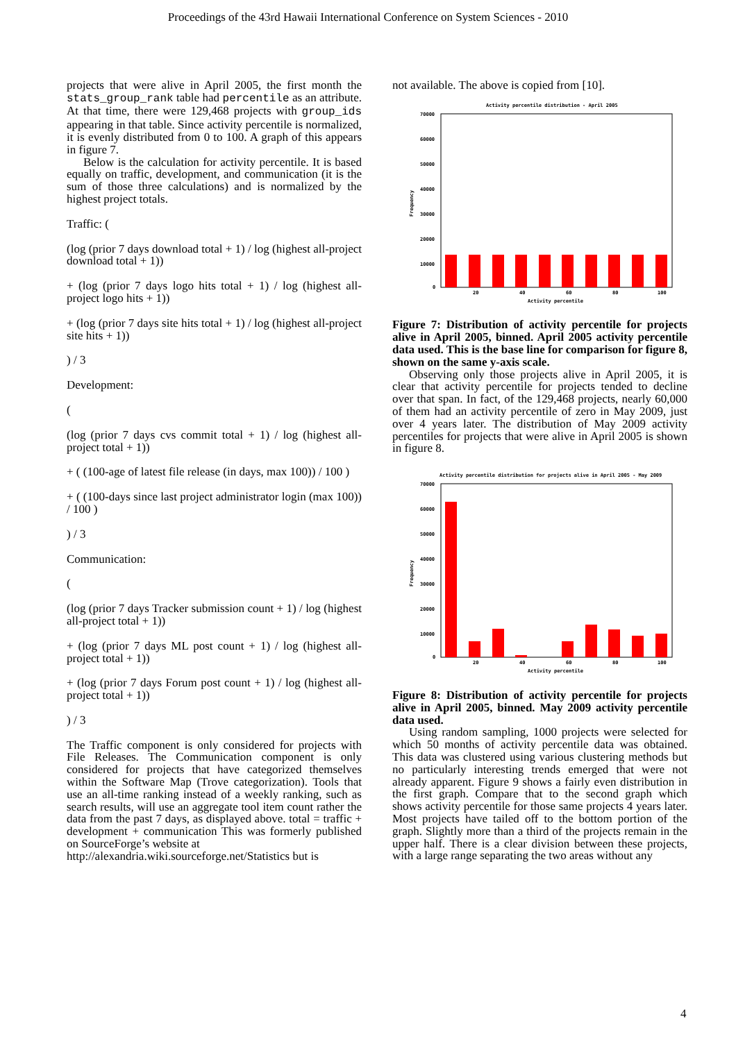Proceedings of the 43rd Hawaii International Conference on System Sciences - 2010
projects that were alive in April 2005, the first month the stats_group_rank table had percentile as an attribute. At that time, there were 129,468 projects with group_ids appearing in that table. Since activity percentile is normalized, it is evenly distributed from 0 to 100. A graph of this appears in figure 7.
Below is the calculation for activity percentile. It is based equally on traffic, development, and communication (it is the sum of those three calculations) and is normalized by the highest project totals.
Traffic: (
(log (prior 7 days download total + 1) / log (highest all-project download total + 1))
+ (log (prior 7 days logo hits total + 1) / log (highest all-project logo hits + 1))
+ (log (prior 7 days site hits total + 1) / log (highest all-project site hits + 1))
) / 3
Development:
(
(log (prior 7 days cvs commit total + 1) / log (highest all-project total + 1))
+ ( (100-age of latest file release (in days, max 100)) / 100 )
+ ( (100-days since last project administrator login (max 100)) / 100 )
) / 3
Communication:
(
(log (prior 7 days Tracker submission count + 1) / log (highest all-project total + 1))
+ (log (prior 7 days ML post count + 1) / log (highest all-project total + 1))
+ (log (prior 7 days Forum post count + 1) / log (highest all-project total + 1))
) / 3
The Traffic component is only considered for projects with File Releases. The Communication component is only considered for projects that have categorized themselves within the Software Map (Trove categorization). Tools that use an all-time ranking instead of a weekly ranking, such as search results, will use an aggregate tool item count rather the data from the past 7 days, as displayed above. total = traffic + development + communication This was formerly published on SourceForge’s website at
http://alexandria.wiki.sourceforge.net/Statistics but is
not available. The above is copied from [10].
Activity percentile distribution - April 2005
70000
60000
50000
40000
30000
20000
10000
0
Frequency
20
40
60
80
100
Activity percentile
Figure 7: Distribution of activity percentile for projects alive in April 2005, binned. April 2005 activity percentile data used. This is the base line for comparison for figure 8, shown on the same y-axis scale.
Observing only those projects alive in April 2005, it is clear that activity percentile for projects tended to decline over that span. In fact, of the 129,468 projects, nearly 60,000 of them had an activity percentile of zero in May 2009, just over 4 years later. The distribution of May 2009 activity percentiles for projects that were alive in April 2005 is shown in figure 8.
Activity percentile distribution for projects alive in April 2005 - May 2009
70000
60000
50000
40000
30000
20000
10000
0
Frequency
20
40
60
80
100
Activity percentile
Figure 8: Distribution of activity percentile for projects alive in April 2005, binned. May 2009 activity percentile data used.
Using random sampling, 1000 projects were selected for which 50 months of activity percentile data was obtained. This data was clustered using various clustering methods but no particularly interesting trends emerged that were not already apparent. Figure 9 shows a fairly even distribution in the first graph. Compare that to the second graph which shows activity percentile for those same projects 4 years later. Most projects have tailed off to the bottom portion of the graph. Slightly more than a third of the projects remain in the upper half. There is a clear division between these projects, with a large range separating the two areas without any
4